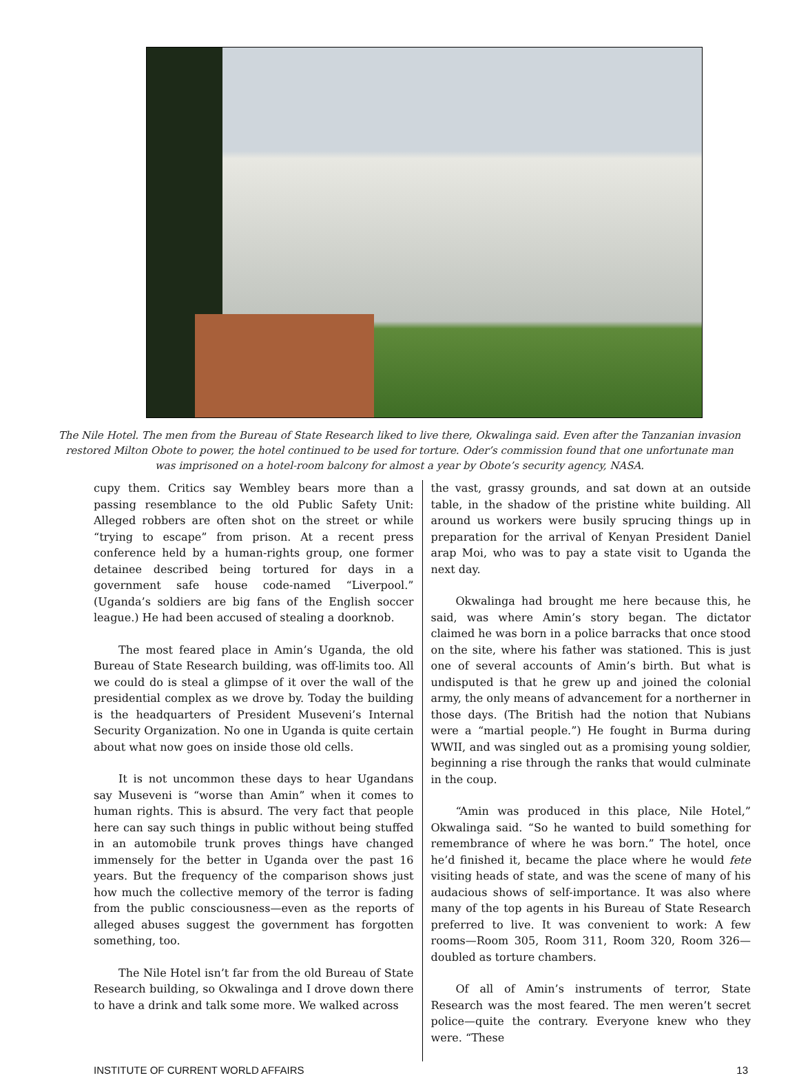The Nile Hotel. The men from the Bureau of State Research liked to live there, Okwalinga said. Even after the Tanzanian invasion restored Milton Obote to power, the hotel continued to be used for torture. Oder’s commission found that one unfortunate man was imprisoned on a hotel-room balcony for almost a year by Obote’s security agency, NASA.
cupy them. Critics say Wembley bears more than a passing resemblance to the old Public Safety Unit: Alleged robbers are often shot on the street or while “trying to escape” from prison. At a recent press conference held by a human-rights group, one former detainee described being tortured for days in a government safe house code-named “Liverpool.” (Uganda’s soldiers are big fans of the English soccer league.) He had been accused of stealing a doorknob.
The most feared place in Amin’s Uganda, the old Bureau of State Research building, was off-limits too. All we could do is steal a glimpse of it over the wall of the presidential complex as we drove by. Today the building is the headquarters of President Museveni’s Internal Security Organization. No one in Uganda is quite certain about what now goes on inside those old cells.
It is not uncommon these days to hear Ugandans say Museveni is “worse than Amin” when it comes to human rights. This is absurd. The very fact that people here can say such things in public without being stuffed in an automobile trunk proves things have changed immensely for the better in Uganda over the past 16 years. But the frequency of the comparison shows just how much the collective memory of the terror is fading from the public consciousness—even as the reports of alleged abuses suggest the government has forgotten something, too.
The Nile Hotel isn’t far from the old Bureau of State Research building, so Okwalinga and I drove down there to have a drink and talk some more. We walked across
the vast, grassy grounds, and sat down at an outside table, in the shadow of the pristine white building. All around us workers were busily sprucing things up in preparation for the arrival of Kenyan President Daniel arap Moi, who was to pay a state visit to Uganda the next day.
Okwalinga had brought me here because this, he said, was where Amin’s story began. The dictator claimed he was born in a police barracks that once stood on the site, where his father was stationed. This is just one of several accounts of Amin’s birth. But what is undisputed is that he grew up and joined the colonial army, the only means of advancement for a northerner in those days. (The British had the notion that Nubians were a “martial people.”) He fought in Burma during WWII, and was singled out as a promising young soldier, beginning a rise through the ranks that would culminate in the coup.
“Amin was produced in this place, Nile Hotel,” Okwalinga said. “So he wanted to build something for remembrance of where he was born.” The hotel, once he’d finished it, became the place where he would fete visiting heads of state, and was the scene of many of his audacious shows of self-importance. It was also where many of the top agents in his Bureau of State Research preferred to live. It was convenient to work: A few rooms—Room 305, Room 311, Room 320, Room 326—doubled as torture chambers.
Of all of Amin’s instruments of terror, State Research was the most feared. The men weren’t secret police—quite the contrary. Everyone knew who they were. “These
INSTITUTE OF CURRENT WORLD AFFAIRS 13